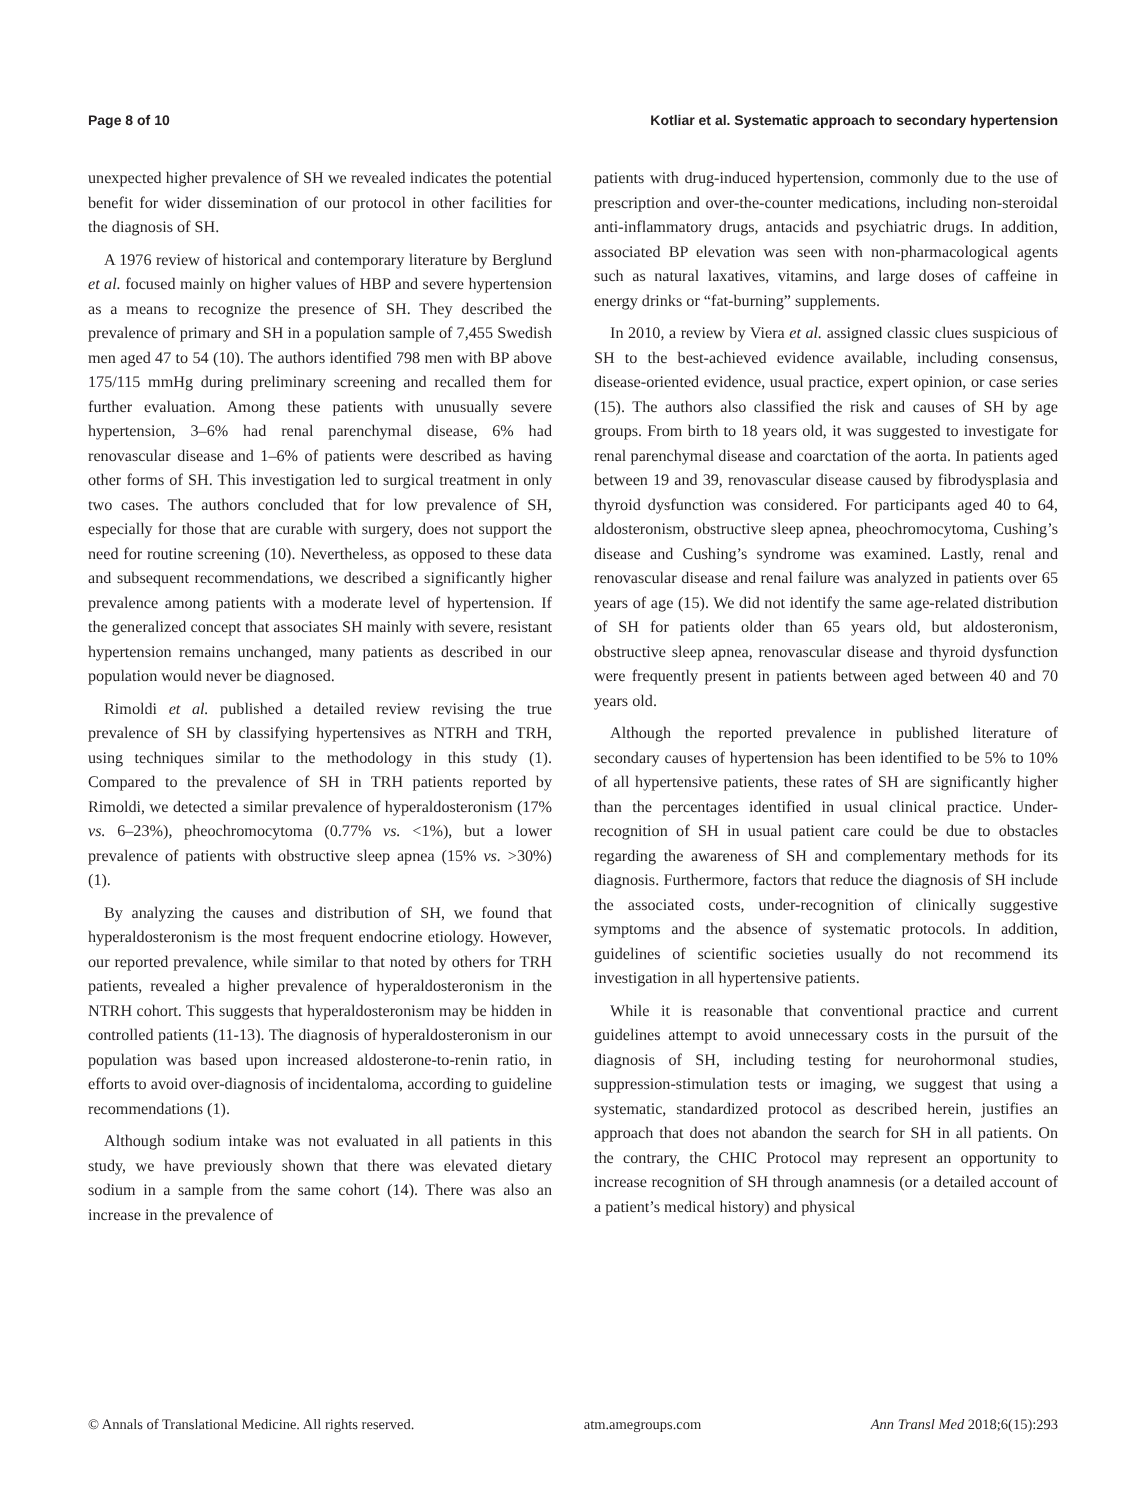Page 8 of 10 Kotliar et al. Systematic approach to secondary hypertension
unexpected higher prevalence of SH we revealed indicates the potential benefit for wider dissemination of our protocol in other facilities for the diagnosis of SH.
A 1976 review of historical and contemporary literature by Berglund et al. focused mainly on higher values of HBP and severe hypertension as a means to recognize the presence of SH. They described the prevalence of primary and SH in a population sample of 7,455 Swedish men aged 47 to 54 (10). The authors identified 798 men with BP above 175/115 mmHg during preliminary screening and recalled them for further evaluation. Among these patients with unusually severe hypertension, 3–6% had renal parenchymal disease, 6% had renovascular disease and 1–6% of patients were described as having other forms of SH. This investigation led to surgical treatment in only two cases. The authors concluded that for low prevalence of SH, especially for those that are curable with surgery, does not support the need for routine screening (10). Nevertheless, as opposed to these data and subsequent recommendations, we described a significantly higher prevalence among patients with a moderate level of hypertension. If the generalized concept that associates SH mainly with severe, resistant hypertension remains unchanged, many patients as described in our population would never be diagnosed.
Rimoldi et al. published a detailed review revising the true prevalence of SH by classifying hypertensives as NTRH and TRH, using techniques similar to the methodology in this study (1). Compared to the prevalence of SH in TRH patients reported by Rimoldi, we detected a similar prevalence of hyperaldosteronism (17% vs. 6–23%), pheochromocytoma (0.77% vs. <1%), but a lower prevalence of patients with obstructive sleep apnea (15% vs. >30%) (1).
By analyzing the causes and distribution of SH, we found that hyperaldosteronism is the most frequent endocrine etiology. However, our reported prevalence, while similar to that noted by others for TRH patients, revealed a higher prevalence of hyperaldosteronism in the NTRH cohort. This suggests that hyperaldosteronism may be hidden in controlled patients (11-13). The diagnosis of hyperaldosteronism in our population was based upon increased aldosterone-to-renin ratio, in efforts to avoid over-diagnosis of incidentaloma, according to guideline recommendations (1).
Although sodium intake was not evaluated in all patients in this study, we have previously shown that there was elevated dietary sodium in a sample from the same cohort (14). There was also an increase in the prevalence of
patients with drug-induced hypertension, commonly due to the use of prescription and over-the-counter medications, including non-steroidal anti-inflammatory drugs, antacids and psychiatric drugs. In addition, associated BP elevation was seen with non-pharmacological agents such as natural laxatives, vitamins, and large doses of caffeine in energy drinks or “fat-burning” supplements.
In 2010, a review by Viera et al. assigned classic clues suspicious of SH to the best-achieved evidence available, including consensus, disease-oriented evidence, usual practice, expert opinion, or case series (15). The authors also classified the risk and causes of SH by age groups. From birth to 18 years old, it was suggested to investigate for renal parenchymal disease and coarctation of the aorta. In patients aged between 19 and 39, renovascular disease caused by fibrodysplasia and thyroid dysfunction was considered. For participants aged 40 to 64, aldosteronism, obstructive sleep apnea, pheochromocytoma, Cushing’s disease and Cushing’s syndrome was examined. Lastly, renal and renovascular disease and renal failure was analyzed in patients over 65 years of age (15). We did not identify the same age-related distribution of SH for patients older than 65 years old, but aldosteronism, obstructive sleep apnea, renovascular disease and thyroid dysfunction were frequently present in patients between aged between 40 and 70 years old.
Although the reported prevalence in published literature of secondary causes of hypertension has been identified to be 5% to 10% of all hypertensive patients, these rates of SH are significantly higher than the percentages identified in usual clinical practice. Under-recognition of SH in usual patient care could be due to obstacles regarding the awareness of SH and complementary methods for its diagnosis. Furthermore, factors that reduce the diagnosis of SH include the associated costs, under-recognition of clinically suggestive symptoms and the absence of systematic protocols. In addition, guidelines of scientific societies usually do not recommend its investigation in all hypertensive patients.
While it is reasonable that conventional practice and current guidelines attempt to avoid unnecessary costs in the pursuit of the diagnosis of SH, including testing for neurohormonal studies, suppression-stimulation tests or imaging, we suggest that using a systematic, standardized protocol as described herein, justifies an approach that does not abandon the search for SH in all patients. On the contrary, the CHIC Protocol may represent an opportunity to increase recognition of SH through anamnesis (or a detailed account of a patient’s medical history) and physical
© Annals of Translational Medicine. All rights reserved. atm.amegroups.com Ann Transl Med 2018;6(15):293